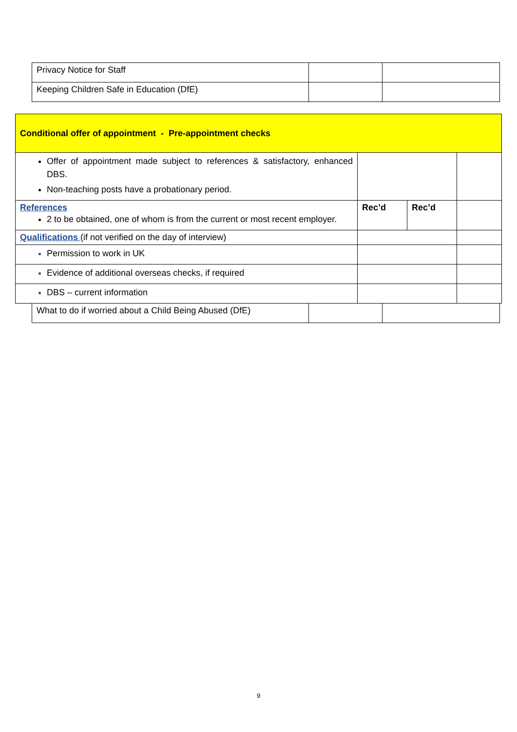| Privacy Notice for Staff | | |
| Keeping Children Safe in Education (DfE) | | |
| Conditional offer of appointment - Pre-appointment checks | | | |
| Offer of appointment made subject to references & satisfactory, enhanced DBS. Non-teaching posts have a probationary period. | | | |
| References 2 to be obtained, one of whom is from the current or most recent employer. | Rec’d | Rec’d | |
| Qualifications (if not verified on the day of interview) | | | |
| Permission to work in UK | | | |
| Evidence of additional overseas checks, if required | | | |
| DBS – current information | | | |
| What to do if worried about a Child Being Abused (DfE) | | |
9